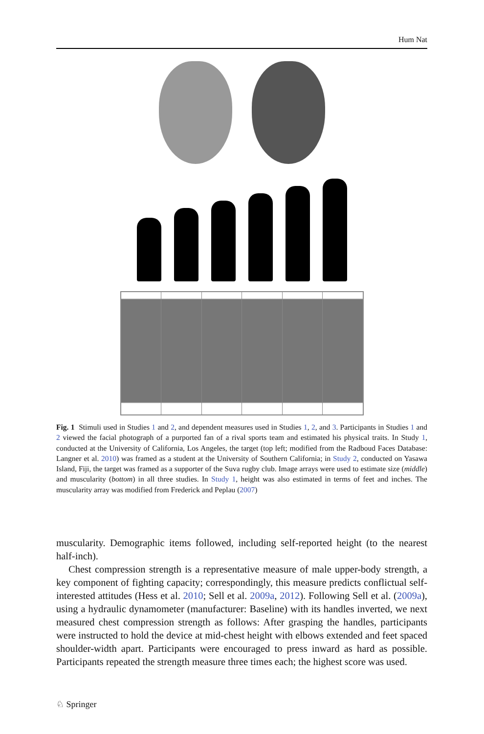Hum Nat
Fig. 1 Stimuli used in Studies 1 and 2, and dependent measures used in Studies 1, 2, and 3. Participants in Studies 1 and 2 viewed the facial photograph of a purported fan of a rival sports team and estimated his physical traits. In Study 1, conducted at the University of California, Los Angeles, the target (top left; modified from the Radboud Faces Database: Langner et al. 2010) was framed as a student at the University of Southern California; in Study 2, conducted on Yasawa Island, Fiji, the target was framed as a supporter of the Suva rugby club. Image arrays were used to estimate size (middle) and muscularity (bottom) in all three studies. In Study 1, height was also estimated in terms of feet and inches. The muscularity array was modified from Frederick and Peplau (2007)
muscularity. Demographic items followed, including self-reported height (to the nearest half-inch).
Chest compression strength is a representative measure of male upper-body strength, a key component of fighting capacity; correspondingly, this measure predicts conflictual self-interested attitudes (Hess et al. 2010; Sell et al. 2009a, 2012). Following Sell et al. (2009a), using a hydraulic dynamometer (manufacturer: Baseline) with its handles inverted, we next measured chest compression strength as follows: After grasping the handles, participants were instructed to hold the device at mid-chest height with elbows extended and feet spaced shoulder-width apart. Participants were encouraged to press inward as hard as possible. Participants repeated the strength measure three times each; the highest score was used.
♘ Springer